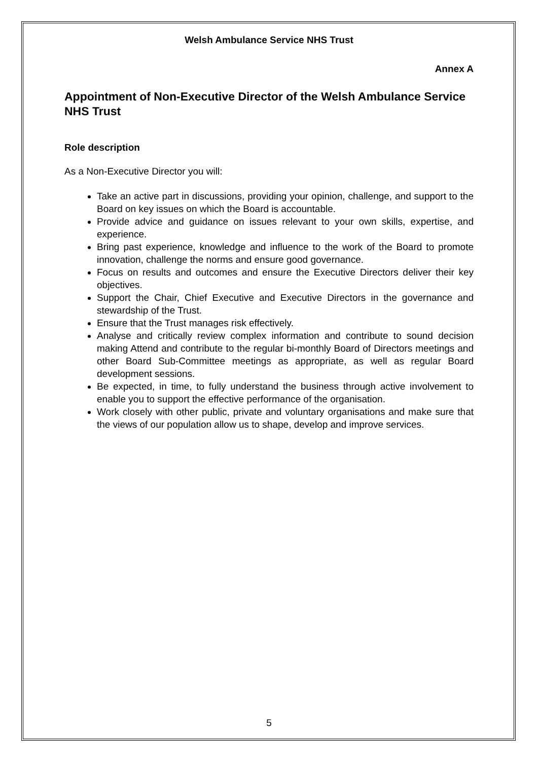Welsh Ambulance Service NHS Trust
Annex A
Appointment of Non-Executive Director of the Welsh Ambulance Service NHS Trust
Role description
As a Non-Executive Director you will:
Take an active part in discussions, providing your opinion, challenge, and support to the Board on key issues on which the Board is accountable.
Provide advice and guidance on issues relevant to your own skills, expertise, and experience.
Bring past experience, knowledge and influence to the work of the Board to promote innovation, challenge the norms and ensure good governance.
Focus on results and outcomes and ensure the Executive Directors deliver their key objectives.
Support the Chair, Chief Executive and Executive Directors in the governance and stewardship of the Trust.
Ensure that the Trust manages risk effectively.
Analyse and critically review complex information and contribute to sound decision making Attend and contribute to the regular bi-monthly Board of Directors meetings and other Board Sub-Committee meetings as appropriate, as well as regular Board development sessions.
Be expected, in time, to fully understand the business through active involvement to enable you to support the effective performance of the organisation.
Work closely with other public, private and voluntary organisations and make sure that the views of our population allow us to shape, develop and improve services.
5